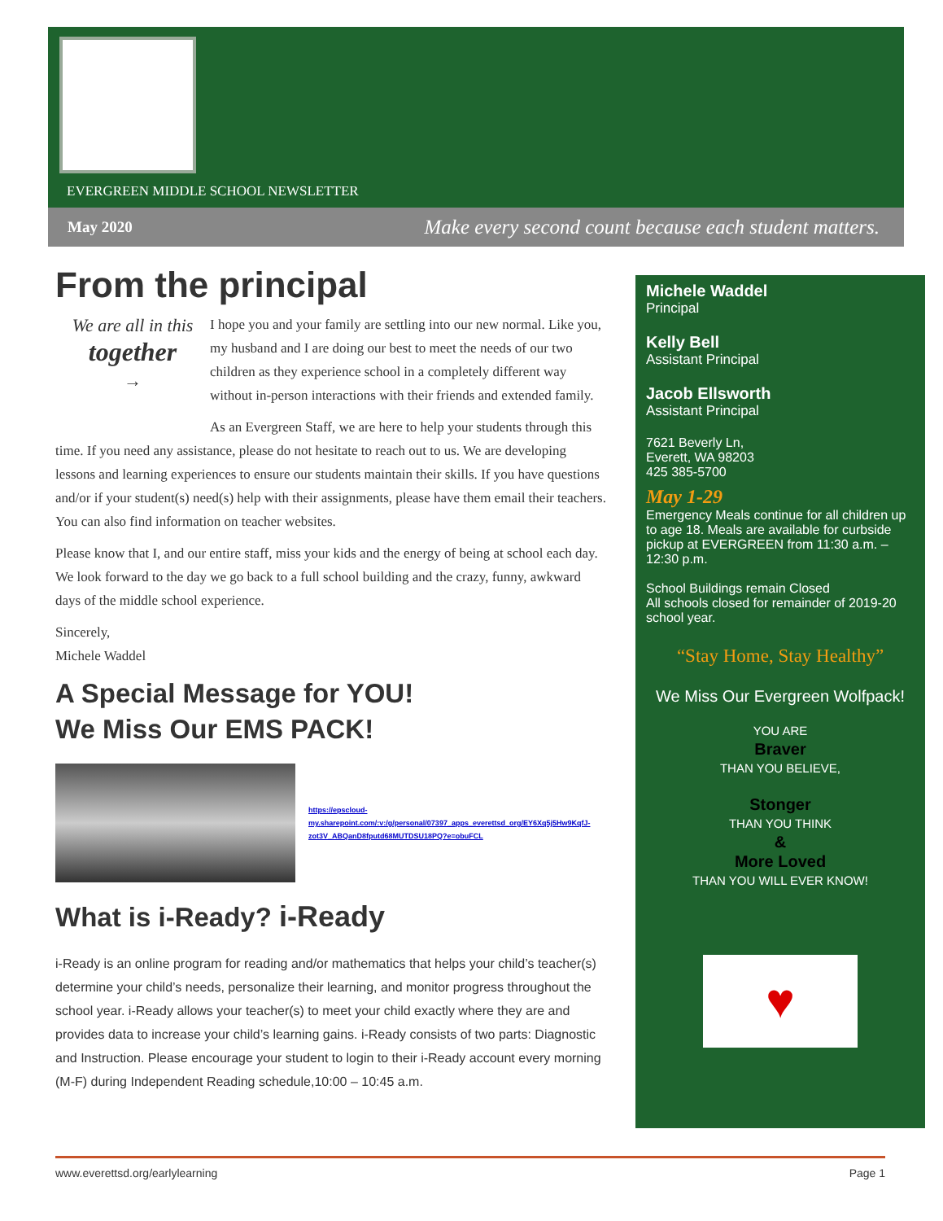EVERGREEN MIDDLE SCHOOL NEWSLETTER
May 2020 Make every second count because each student matters.
From the principal
We are all in this
together
→
I hope you and your family are settling into our new normal. Like you, my husband and I are doing our best to meet the needs of our two children as they experience school in a completely different way without in-person interactions with their friends and extended family.
As an Evergreen Staff, we are here to help your students through this time. If you need any assistance, please do not hesitate to reach out to us. We are developing lessons and learning experiences to ensure our students maintain their skills. If you have questions and/or if your student(s) need(s) help with their assignments, please have them email their teachers. You can also find information on teacher websites.
Please know that I, and our entire staff, miss your kids and the energy of being at school each day. We look forward to the day we go back to a full school building and the crazy, funny, awkward days of the middle school experience.
Sincerely,
Michele Waddel
A Special Message for YOU!
We Miss Our EMS PACK!
https://epscloud-my.sharepoint.com/:v:/g/personal/07397_apps_everettsd_org/EY6Xq5j5Hw9KqfJ-zot3V_ABQanD8fputd68MUTDSU18PQ?e=obuFCL
What is i-Ready? i-Ready
i-Ready is an online program for reading and/or mathematics that helps your child’s teacher(s) determine your child’s needs, personalize their learning, and monitor progress throughout the school year. i-Ready allows your teacher(s) to meet your child exactly where they are and provides data to increase your child’s learning gains. i-Ready consists of two parts: Diagnostic and Instruction. Please encourage your student to login to their i-Ready account every morning (M-F) during Independent Reading schedule,10:00 – 10:45 a.m.
Michele Waddel
Principal
Kelly Bell
Assistant Principal
Jacob Ellsworth
Assistant Principal
7621 Beverly Ln,
Everett, WA 98203
425 385-5700
May 1-29
Emergency Meals continue for all children up to age 18. Meals are available for curbside pickup at EVERGREEN from 11:30 a.m. – 12:30 p.m.
School Buildings remain Closed
All schools closed for remainder of 2019-20 school year.
“Stay Home, Stay Healthy”
We Miss Our Evergreen Wolfpack!
YOU ARE
Braver
THAN YOU BELIEVE,
Stonger
THAN YOU THINK
&
More Loved
THAN YOU WILL EVER KNOW!
♥
www.everettsd.org/earlylearning Page 1